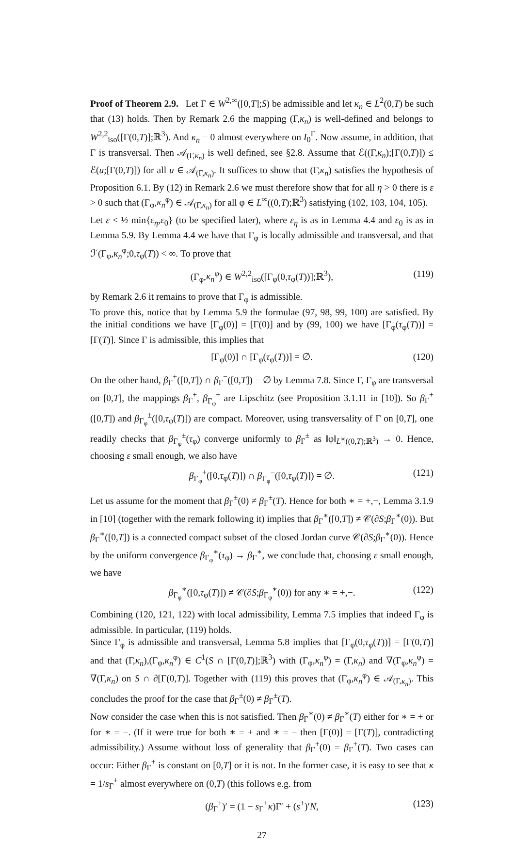Proof of Theorem 2.9. Let Γ ∈ W<sup>2,∞</sup>([0,T];S) be admissible and let κ<sub>n</sub> ∈ L<sup>2</sup>(0,T) be such that (13) holds. Then by Remark 2.6 the mapping (Γ,κ<sub>n</sub>) is well-defined and belongs to W<sup>2,2</sup><sub>iso</sub>([Γ(0,T)];ℝ<sup>3</sup>). And κ<sub>n</sub> = 0 almost everywhere on I<sub>0</sub><sup>Γ</sup>. Now assume, in addition, that Γ is transversal. Then 𝒜<sub>(Γ,κ<sub>n</sub>)</sub> is well defined, see §2.8. Assume that ℰ((Γ,κ<sub>n</sub>);[Γ(0,T)]) ≤ ℰ(u;[Γ(0,T)]) for all u ∈ 𝒜<sub>(Γ,κ<sub>n</sub>)</sub>. It suffices to show that (Γ,κ<sub>n</sub>) satisfies the hypothesis of Proposition 6.1. By (12) in Remark 2.6 we must therefore show that for all η > 0 there is ε > 0 such that (Γ<sub>φ</sub>,κ<sub>n</sub><sup>φ</sup>) ∈ 𝒜<sub>(Γ,κ<sub>n</sub>)</sub> for all φ ∈ L<sup>∞</sup>((0,T);ℝ<sup>3</sup>) satisfying (102, 103, 104, 105).
Let ε < ½ min{ε<sub>η</sub>,ε<sub>0</sub>} (to be specified later), where ε<sub>η</sub> is as in Lemma 4.4 and ε<sub>0</sub> is as in Lemma 5.9. By Lemma 4.4 we have that Γ<sub>φ</sub> is locally admissible and transversal, and that ℱ(Γ<sub>φ</sub>,κ<sub>n</sub><sup>φ</sup>;0,τ<sub>φ</sub>(T)) < ∞. To prove that
(Γ<sub>φ</sub>,κ<sub>n</sub><sup>φ</sup>) ∈ W<sup>2,2</sup><sub>iso</sub>([Γ<sub>φ</sub>(0,τ<sub>φ</sub>(T))];ℝ<sup>3</sup>), (119)
by Remark 2.6 it remains to prove that Γ<sub>φ</sub> is admissible.
To prove this, notice that by Lemma 5.9 the formulae (97, 98, 99, 100) are satisfied. By the initial conditions we have [Γ<sub>φ</sub>(0)] = [Γ(0)] and by (99, 100) we have [Γ<sub>φ</sub>(τ<sub>φ</sub>(T))] = [Γ(T)]. Since Γ is admissible, this implies that
[Γ<sub>φ</sub>(0)] ∩ [Γ<sub>φ</sub>(τ<sub>φ</sub>(T))] = ∅. (120)
On the other hand, β<sub>Γ</sub><sup>+</sup>([0,T]) ∩ β<sub>Γ</sub><sup>−</sup>([0,T]) = ∅ by Lemma 7.8. Since Γ, Γ<sub>φ</sub> are transversal on [0,T], the mappings β<sub>Γ</sub><sup>±</sup>, β<sub>Γ<sub>φ</sub></sub><sup>±</sup> are Lipschitz (see Proposition 3.1.11 in [10]). So β<sub>Γ</sub><sup>±</sup>([0,T]) and β<sub>Γ<sub>φ</sub></sub><sup>±</sup>([0,τ<sub>φ</sub>(T)]) are compact. Moreover, using transversality of Γ on [0,T], one readily checks that β<sub>Γ<sub>φ</sub></sub><sup>±</sup>(τ<sub>φ</sub>) converge uniformly to β<sub>Γ</sub><sup>±</sup> as ‖φ‖<sub>L<sup>∞</sup>((0,T);ℝ<sup>3</sup>)</sub> → 0. Hence, choosing ε small enough, we also have
β<sub>Γ<sub>φ</sub></sub><sup>+</sup>([0,τ<sub>φ</sub>(T)]) ∩ β<sub>Γ<sub>φ</sub></sub><sup>−</sup>([0,τ<sub>φ</sub>(T)]) = ∅. (121)
Let us assume for the moment that β<sub>Γ</sub><sup>±</sup>(0) ≠ β<sub>Γ</sub><sup>±</sup>(T). Hence for both ∗ = +,−, Lemma 3.1.9 in [10] (together with the remark following it) implies that β<sub>Γ</sub><sup>∗</sup>([0,T]) ≠ 𝒞(∂S;β<sub>Γ</sub><sup>∗</sup>(0)). But β<sub>Γ</sub><sup>∗</sup>([0,T]) is a connected compact subset of the closed Jordan curve 𝒞(∂S;β<sub>Γ</sub><sup>∗</sup>(0)). Hence by the uniform convergence β<sub>Γ<sub>φ</sub></sub><sup>∗</sup>(τ<sub>φ</sub>) → β<sub>Γ</sub><sup>∗</sup>, we conclude that, choosing ε small enough, we have
β<sub>Γ<sub>φ</sub></sub><sup>∗</sup>([0,τ<sub>φ</sub>(T)]) ≠ 𝒞(∂S;β<sub>Γ<sub>φ</sub></sub><sup>∗</sup>(0)) for any ∗ = +,−. (122)
Combining (120, 121, 122) with local admissibility, Lemma 7.5 implies that indeed Γ<sub>φ</sub> is admissible. In particular, (119) holds.
Since Γ<sub>φ</sub> is admissible and transversal, Lemma 5.8 implies that [Γ<sub>φ</sub>(0,τ<sub>φ</sub>(T))] = [Γ(0,T)] and that (Γ,κ<sub>n</sub>),(Γ<sub>φ</sub>,κ<sub>n</sub><sup>φ</sup>) ∈ C<sup>1</sup>(S ∩ [Γ(0,T)];ℝ<sup>3</sup>) with (Γ<sub>φ</sub>,κ<sub>n</sub><sup>φ</sup>) = (Γ,κ<sub>n</sub>) and ∇(Γ<sub>φ</sub>,κ<sub>n</sub><sup>φ</sup>) = ∇(Γ,κ<sub>n</sub>) on S ∩ ∂[Γ(0,T)]. Together with (119) this proves that (Γ<sub>φ</sub>,κ<sub>n</sub><sup>φ</sup>) ∈ 𝒜<sub>(Γ,κ<sub>n</sub>)</sub>. This concludes the proof for the case that β<sub>Γ</sub><sup>±</sup>(0) ≠ β<sub>Γ</sub><sup>±</sup>(T).
Now consider the case when this is not satisfied. Then β<sub>Γ</sub><sup>∗</sup>(0) ≠ β<sub>Γ</sub><sup>∗</sup>(T) either for ∗ = + or for ∗ = −. (If it were true for both ∗ = + and ∗ = − then [Γ(0)] = [Γ(T)], contradicting admissibility.) Assume without loss of generality that β<sub>Γ</sub><sup>+</sup>(0) = β<sub>Γ</sub><sup>+</sup>(T). Two cases can occur: Either β<sub>Γ</sub><sup>+</sup> is constant on [0,T] or it is not. In the former case, it is easy to see that κ = 1/s<sub>Γ</sub><sup>+</sup> almost everywhere on (0,T) (this follows e.g. from
(β<sub>Γ</sub><sup>+</sup>)′ = (1 − s<sub>Γ</sub><sup>+</sup>κ)Γ′ + (s<sup>+</sup>)′N, (123)
27